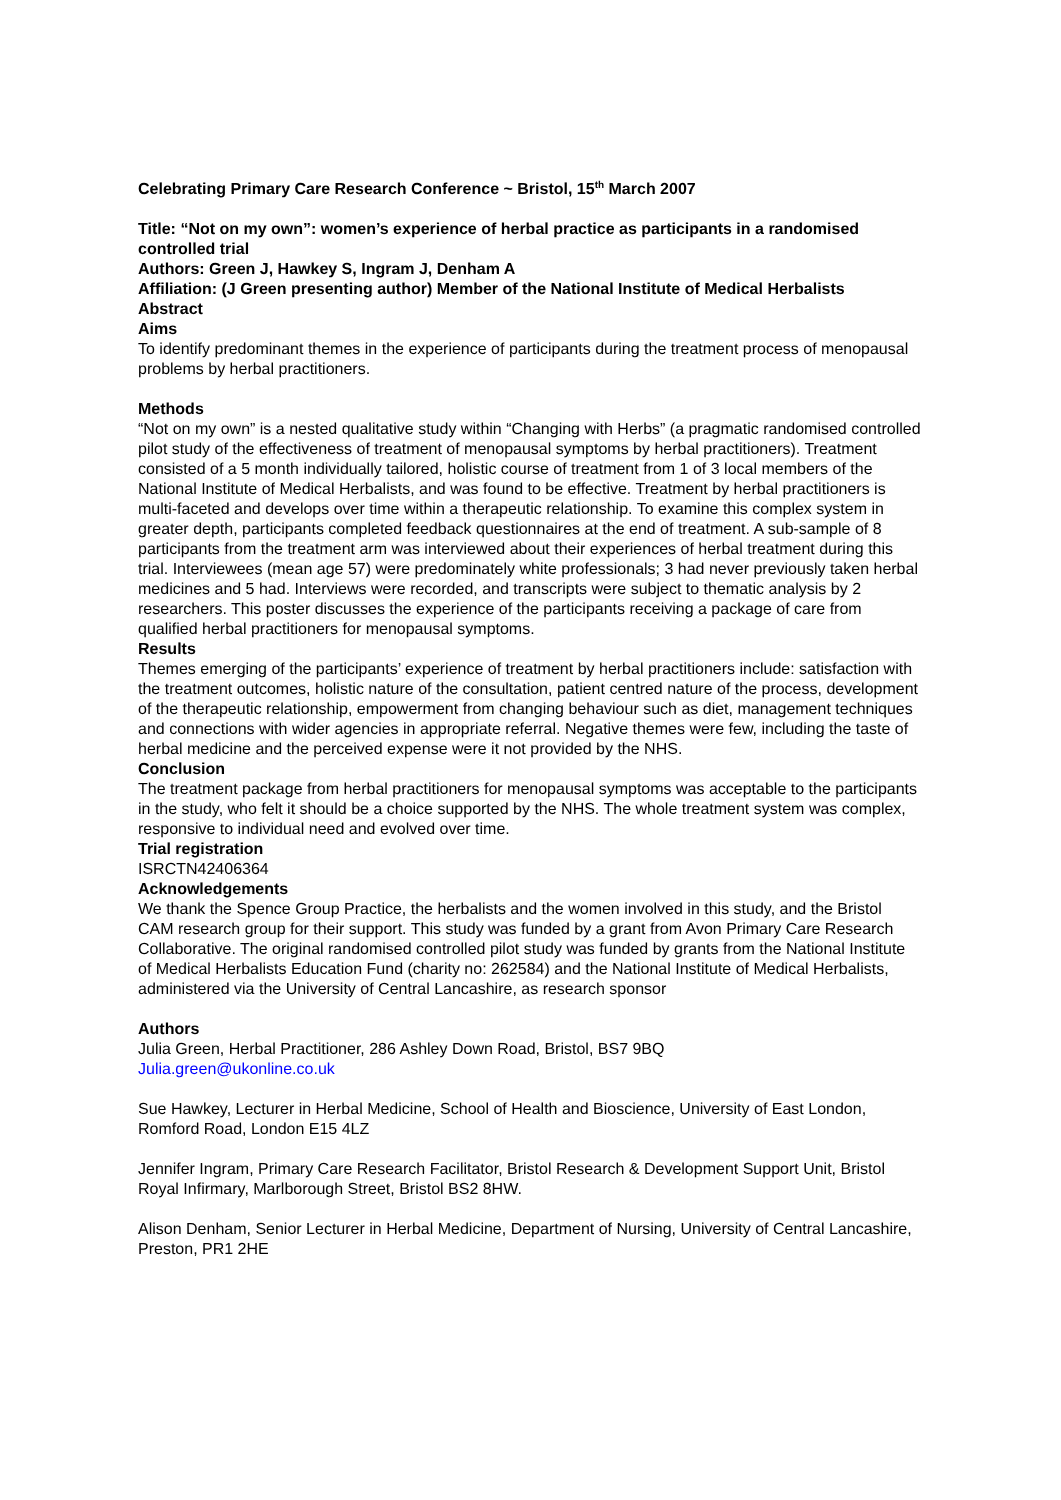Celebrating Primary Care Research Conference ~ Bristol, 15<sup>th</sup> March 2007
Title: “Not on my own”: women’s experience of herbal practice as participants in a randomised controlled trial
Authors: Green J, Hawkey S, Ingram J, Denham A
Affiliation: (J Green presenting author) Member of the National Institute of Medical Herbalists
Abstract
Aims
To identify predominant themes in the experience of participants during the treatment process of menopausal problems by herbal practitioners.
Methods
“Not on my own” is a nested qualitative study within “Changing with Herbs” (a pragmatic randomised controlled pilot study of the effectiveness of treatment of menopausal symptoms by herbal practitioners). Treatment consisted of a 5 month individually tailored, holistic course of treatment from 1 of 3 local members of the National Institute of Medical Herbalists, and was found to be effective. Treatment by herbal practitioners is multi-faceted and develops over time within a therapeutic relationship. To examine this complex system in greater depth, participants completed feedback questionnaires at the end of treatment. A sub-sample of 8 participants from the treatment arm was interviewed about their experiences of herbal treatment during this trial. Interviewees (mean age 57) were predominately white professionals; 3 had never previously taken herbal medicines and 5 had. Interviews were recorded, and transcripts were subject to thematic analysis by 2 researchers. This poster discusses the experience of the participants receiving a package of care from qualified herbal practitioners for menopausal symptoms.
Results
Themes emerging of the participants’ experience of treatment by herbal practitioners include: satisfaction with the treatment outcomes, holistic nature of the consultation, patient centred nature of the process, development of the therapeutic relationship, empowerment from changing behaviour such as diet, management techniques and connections with wider agencies in appropriate referral. Negative themes were few, including the taste of herbal medicine and the perceived expense were it not provided by the NHS.
Conclusion
The treatment package from herbal practitioners for menopausal symptoms was acceptable to the participants in the study, who felt it should be a choice supported by the NHS. The whole treatment system was complex, responsive to individual need and evolved over time.
Trial registration
ISRCTN42406364
Acknowledgements
We thank the Spence Group Practice, the herbalists and the women involved in this study, and the Bristol CAM research group for their support. This study was funded by a grant from Avon Primary Care Research Collaborative. The original randomised controlled pilot study was funded by grants from the National Institute of Medical Herbalists Education Fund (charity no: 262584) and the National Institute of Medical Herbalists, administered via the University of Central Lancashire, as research sponsor
Authors
Julia Green, Herbal Practitioner, 286 Ashley Down Road, Bristol, BS7 9BQ
Julia.green@ukonline.co.uk
Sue Hawkey, Lecturer in Herbal Medicine, School of Health and Bioscience, University of East London, Romford Road, London E15 4LZ
Jennifer Ingram, Primary Care Research Facilitator, Bristol Research & Development Support Unit, Bristol Royal Infirmary, Marlborough Street, Bristol BS2 8HW.
Alison Denham, Senior Lecturer in Herbal Medicine, Department of Nursing, University of Central Lancashire, Preston, PR1 2HE